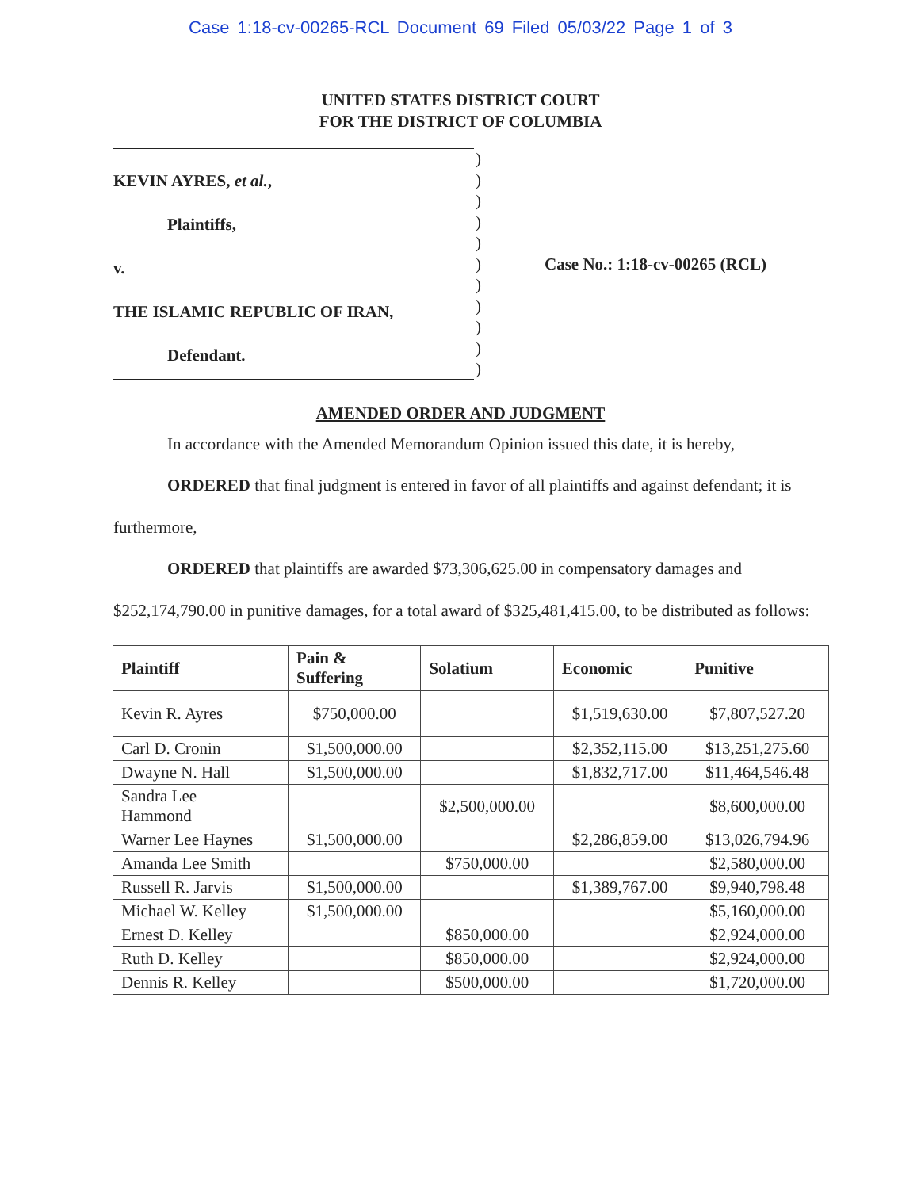Case 1:18-cv-00265-RCL Document 69 Filed 05/03/22 Page 1 of 3
UNITED STATES DISTRICT COURT
FOR THE DISTRICT OF COLUMBIA
KEVIN AYRES, et al.,
Plaintiffs,
v.
THE ISLAMIC REPUBLIC OF IRAN,
Defendant.
)
)
)
)
)
)
)
)
)
)
)
Case No.: 1:18-cv-00265 (RCL)
AMENDED ORDER AND JUDGMENT
In accordance with the Amended Memorandum Opinion issued this date, it is hereby,
ORDERED that final judgment is entered in favor of all plaintiffs and against defendant; it is furthermore,
ORDERED that plaintiffs are awarded $73,306,625.00 in compensatory damages and $252,174,790.00 in punitive damages, for a total award of $325,481,415.00, to be distributed as follows:
| Plaintiff | Pain & Suffering | Solatium | Economic | Punitive |
| --- | --- | --- | --- | --- |
| Kevin R. Ayres | $750,000.00 | | $1,519,630.00 | $7,807,527.20 |
| Carl D. Cronin | $1,500,000.00 | | $2,352,115.00 | $13,251,275.60 |
| Dwayne N. Hall | $1,500,000.00 | | $1,832,717.00 | $11,464,546.48 |
| Sandra Lee Hammond | | $2,500,000.00 | | $8,600,000.00 |
| Warner Lee Haynes | $1,500,000.00 | | $2,286,859.00 | $13,026,794.96 |
| Amanda Lee Smith | | $750,000.00 | | $2,580,000.00 |
| Russell R. Jarvis | $1,500,000.00 | | $1,389,767.00 | $9,940,798.48 |
| Michael W. Kelley | $1,500,000.00 | | | $5,160,000.00 |
| Ernest D. Kelley | | $850,000.00 | | $2,924,000.00 |
| Ruth D. Kelley | | $850,000.00 | | $2,924,000.00 |
| Dennis R. Kelley | | $500,000.00 | | $1,720,000.00 |